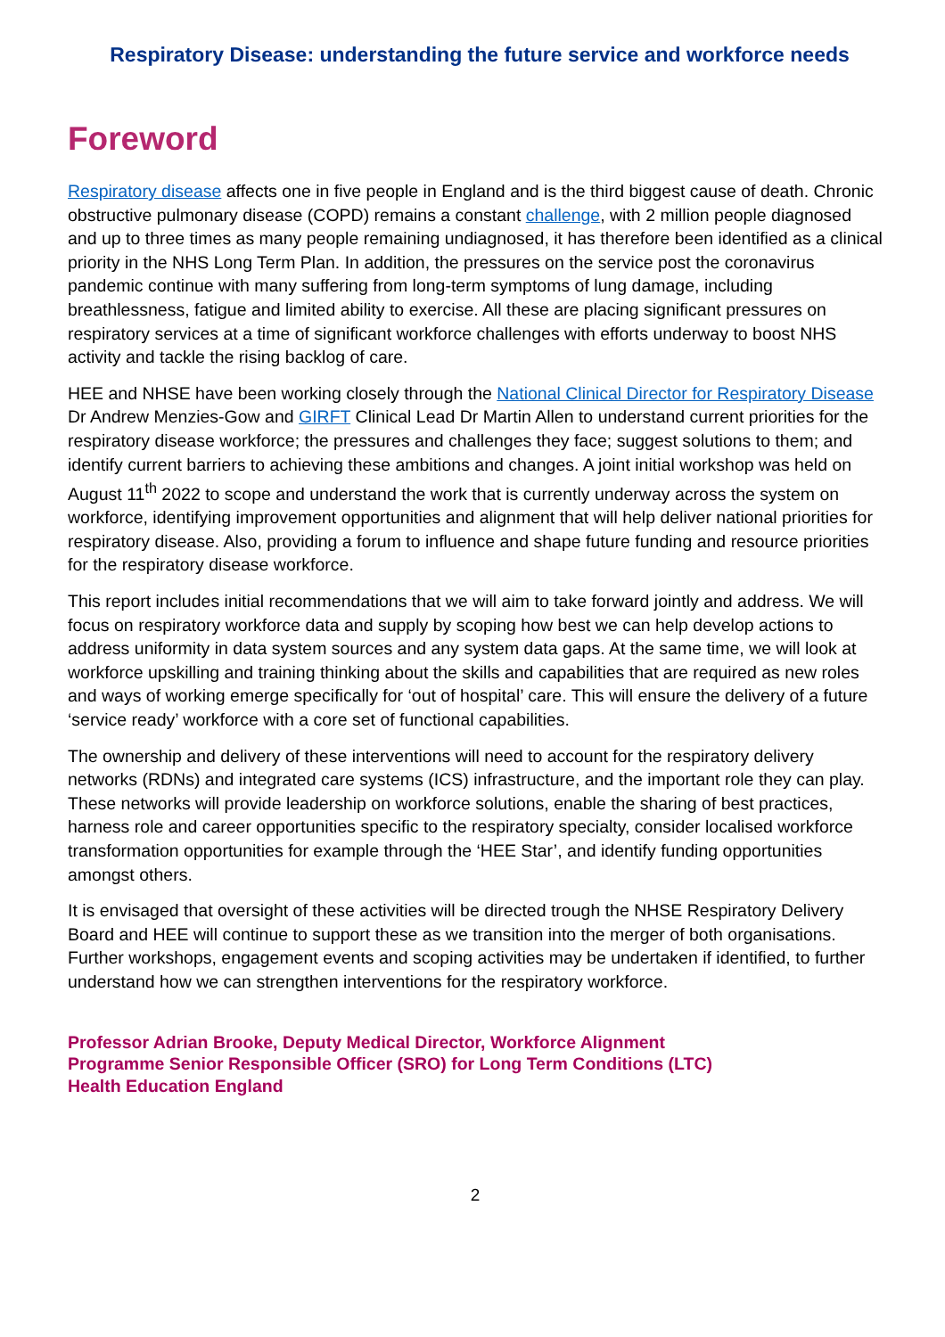Respiratory Disease: understanding the future service and workforce needs
Foreword
Respiratory disease affects one in five people in England and is the third biggest cause of death. Chronic obstructive pulmonary disease (COPD) remains a constant challenge, with 2 million people diagnosed and up to three times as many people remaining undiagnosed, it has therefore been identified as a clinical priority in the NHS Long Term Plan. In addition, the pressures on the service post the coronavirus pandemic continue with many suffering from long-term symptoms of lung damage, including breathlessness, fatigue and limited ability to exercise. All these are placing significant pressures on respiratory services at a time of significant workforce challenges with efforts underway to boost NHS activity and tackle the rising backlog of care.
HEE and NHSE have been working closely through the National Clinical Director for Respiratory Disease Dr Andrew Menzies-Gow and GIRFT Clinical Lead Dr Martin Allen to understand current priorities for the respiratory disease workforce; the pressures and challenges they face; suggest solutions to them; and identify current barriers to achieving these ambitions and changes. A joint initial workshop was held on August 11<sup>th</sup> 2022 to scope and understand the work that is currently underway across the system on workforce, identifying improvement opportunities and alignment that will help deliver national priorities for respiratory disease. Also, providing a forum to influence and shape future funding and resource priorities for the respiratory disease workforce.
This report includes initial recommendations that we will aim to take forward jointly and address. We will focus on respiratory workforce data and supply by scoping how best we can help develop actions to address uniformity in data system sources and any system data gaps. At the same time, we will look at workforce upskilling and training thinking about the skills and capabilities that are required as new roles and ways of working emerge specifically for ‘out of hospital’ care. This will ensure the delivery of a future ‘service ready’ workforce with a core set of functional capabilities.
The ownership and delivery of these interventions will need to account for the respiratory delivery networks (RDNs) and integrated care systems (ICS) infrastructure, and the important role they can play. These networks will provide leadership on workforce solutions, enable the sharing of best practices, harness role and career opportunities specific to the respiratory specialty, consider localised workforce transformation opportunities for example through the ‘HEE Star’, and identify funding opportunities amongst others.
It is envisaged that oversight of these activities will be directed trough the NHSE Respiratory Delivery Board and HEE will continue to support these as we transition into the merger of both organisations. Further workshops, engagement events and scoping activities may be undertaken if identified, to further understand how we can strengthen interventions for the respiratory workforce.
Professor Adrian Brooke, Deputy Medical Director, Workforce Alignment
Programme Senior Responsible Officer (SRO) for Long Term Conditions (LTC)
Health Education England
2